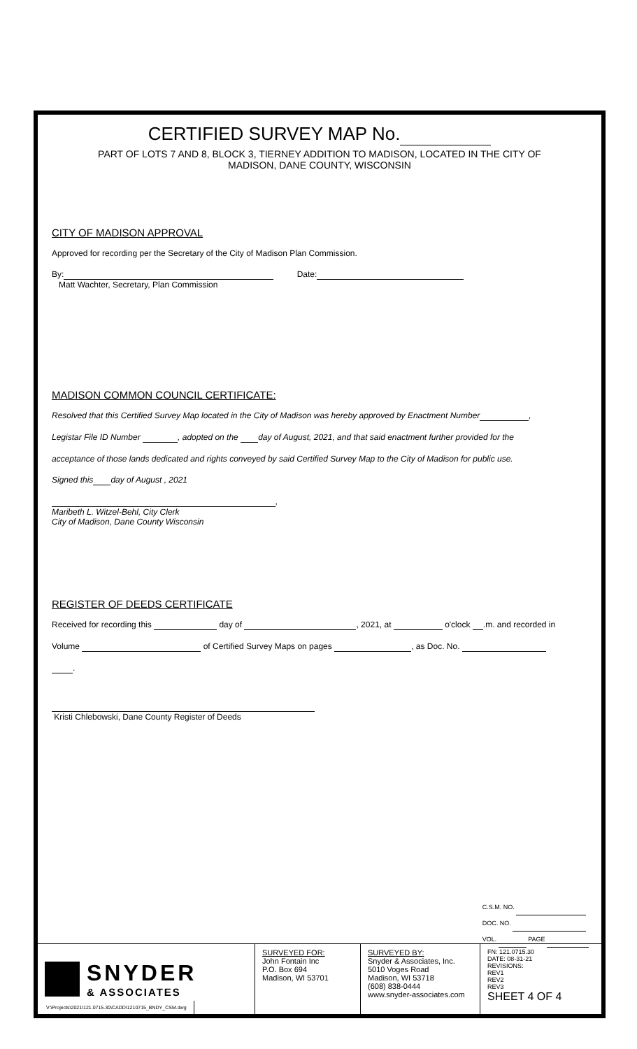CERTIFIED SURVEY MAP No.
PART OF LOTS 7 AND 8, BLOCK 3, TIERNEY ADDITION TO MADISON, LOCATED IN THE CITY OF
MADISON, DANE COUNTY, WISCONSIN
CITY OF MADISON APPROVAL
Approved for recording per the Secretary of the City of Madison Plan Commission.
By: Date:
Matt Wachter, Secretary, Plan Commission
MADISON COMMON COUNCIL CERTIFICATE:
Resolved that this Certified Survey Map located in the City of Madison was hereby approved by Enactment Number ,
Legistar File ID Number , adopted on the day of August, 2021, and that said enactment further provided for the
acceptance of those lands dedicated and rights conveyed by said Certified Survey Map to the City of Madison for public use.
Signed this day of August , 2021
,
Maribeth L. Witzel-Behl, City Clerk
City of Madison, Dane County Wisconsin
REGISTER OF DEEDS CERTIFICATE
Received for recording this day of , 2021, at o'clock .m. and recorded in
Volume of Certified Survey Maps on pages , as Doc. No.
.
Kristi Chlebowski, Dane County Register of Deeds
C.S.M. NO.
DOC. NO.
VOL. PAGE
SNYDER
& ASSOCIATES
SURVEYED FOR:
John Fontain Inc
P.O. Box 694
Madison, WI 53701
SURVEYED BY:
Snyder & Associates, Inc.
5010 Voges Road
Madison, WI 53718
(608) 838-0444
www.snyder-associates.com
FN: 121.0715.30
DATE: 08-31-21
REVISIONS:
REV1
REV2
REV3
SHEET 4 OF 4
V:\Projects\2021\121.0715.30\CADD\1210715_BNDY_CSM.dwg